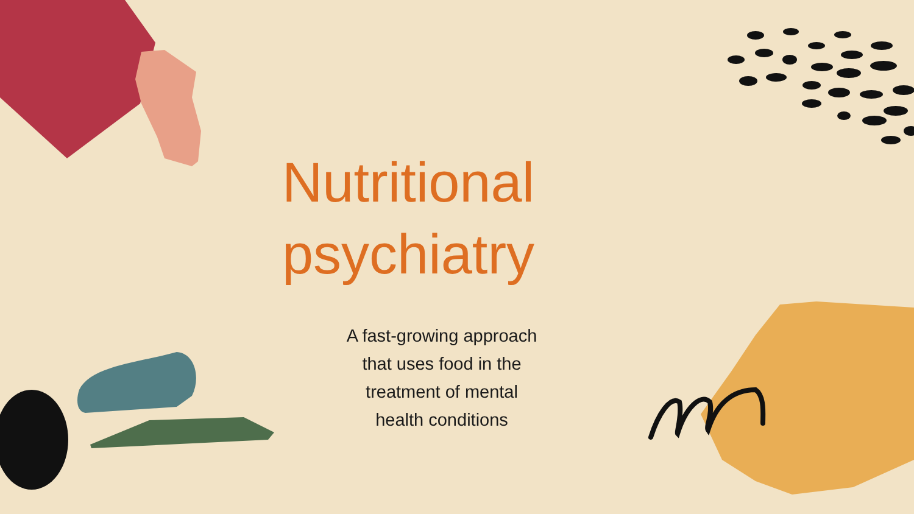Nutritional psychiatry
A fast-growing approach
that uses food in the
treatment of mental
health conditions